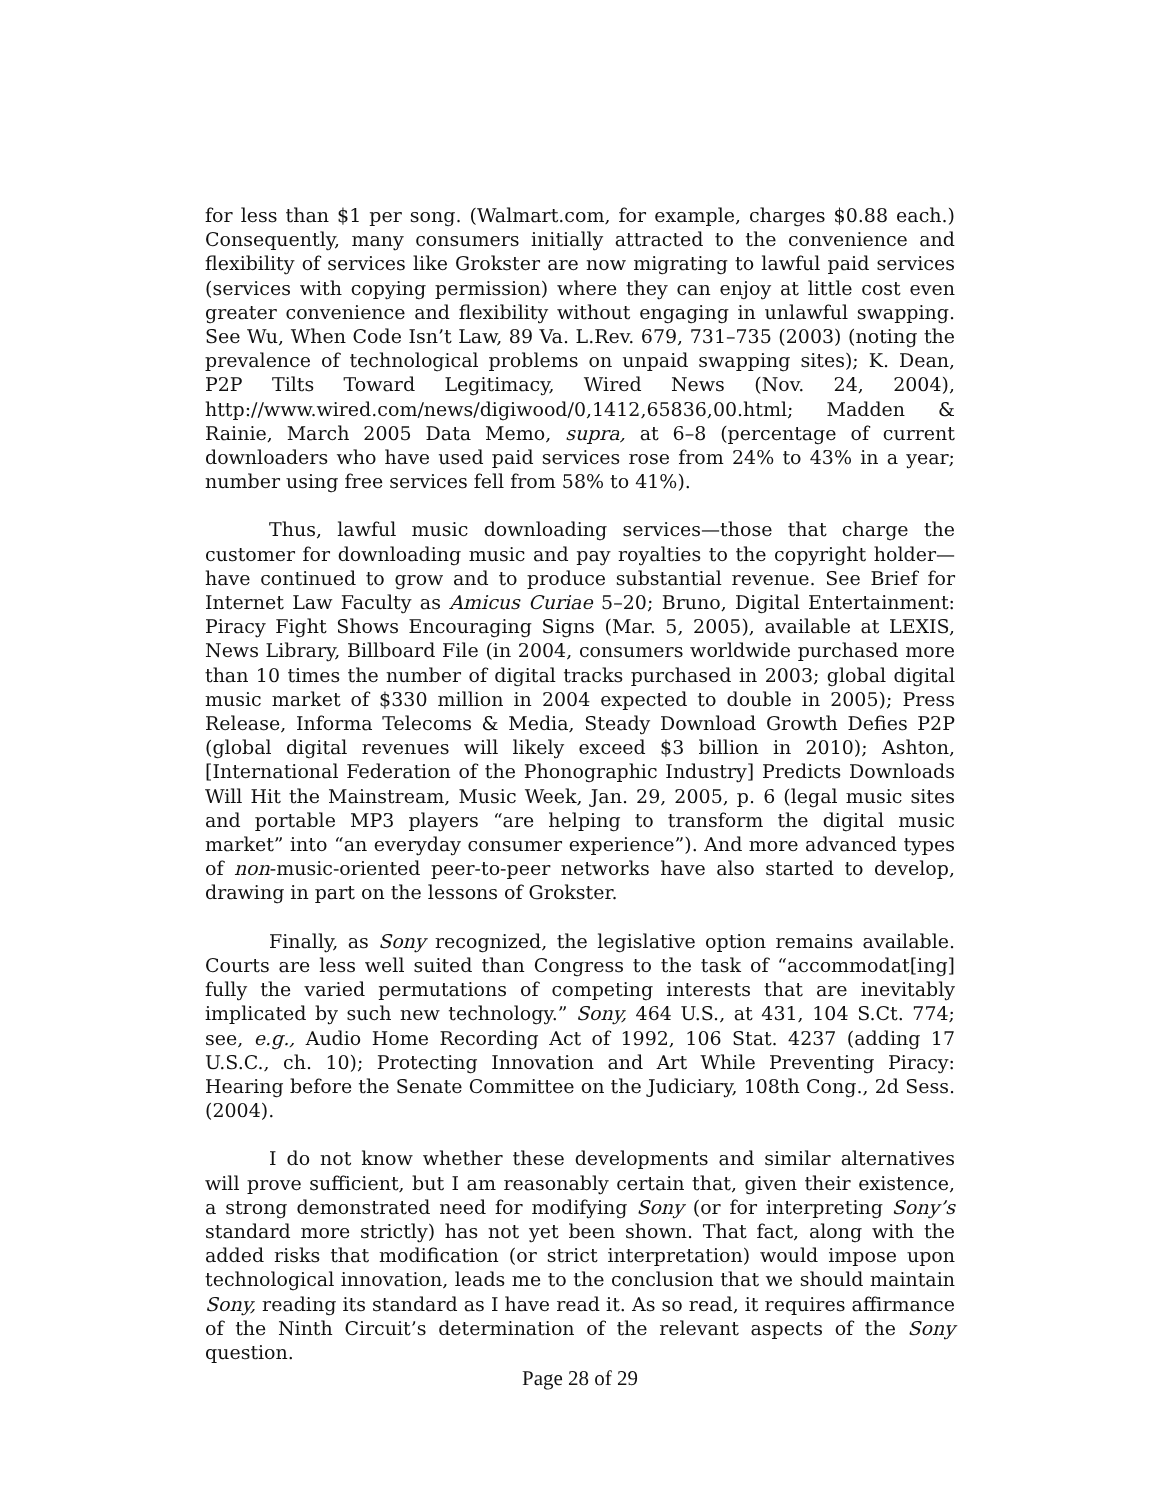for less than $1 per song. (Walmart.com, for example, charges $0.88 each.) Consequently, many consumers initially attracted to the convenience and flexibility of services like Grokster are now migrating to lawful paid services (services with copying permission) where they can enjoy at little cost even greater convenience and flexibility without engaging in unlawful swapping. See Wu, When Code Isn’t Law, 89 Va. L.Rev. 679, 731–735 (2003) (noting the prevalence of technological problems on unpaid swapping sites); K. Dean, P2P Tilts Toward Legitimacy, Wired News (Nov. 24, 2004), http://www.wired.com/news/digiwood/0,1412,65836,00.html; Madden & Rainie, March 2005 Data Memo, supra, at 6–8 (percentage of current downloaders who have used paid services rose from 24% to 43% in a year; number using free services fell from 58% to 41%).
Thus, lawful music downloading services—those that charge the customer for downloading music and pay royalties to the copyright holder—have continued to grow and to produce substantial revenue. See Brief for Internet Law Faculty as Amicus Curiae 5–20; Bruno, Digital Entertainment: Piracy Fight Shows Encouraging Signs (Mar. 5, 2005), available at LEXIS, News Library, Billboard File (in 2004, consumers worldwide purchased more than 10 times the number of digital tracks purchased in 2003; global digital music market of $330 million in 2004 expected to double in 2005); Press Release, Informa Telecoms & Media, Steady Download Growth Defies P2P (global digital revenues will likely exceed $3 billion in 2010); Ashton, [International Federation of the Phonographic Industry] Predicts Downloads Will Hit the Mainstream, Music Week, Jan. 29, 2005, p. 6 (legal music sites and portable MP3 players “are helping to transform the digital music market” into “an everyday consumer experience”). And more advanced types of non-music-oriented peer-to-peer networks have also started to develop, drawing in part on the lessons of Grokster.
Finally, as Sony recognized, the legislative option remains available. Courts are less well suited than Congress to the task of “accommodat[ing] fully the varied permutations of competing interests that are inevitably implicated by such new technology.” Sony, 464 U.S., at 431, 104 S.Ct. 774; see, e.g., Audio Home Recording Act of 1992, 106 Stat. 4237 (adding 17 U.S.C., ch. 10); Protecting Innovation and Art While Preventing Piracy: Hearing before the Senate Committee on the Judiciary, 108th Cong., 2d Sess. (2004).
I do not know whether these developments and similar alternatives will prove sufficient, but I am reasonably certain that, given their existence, a strong demonstrated need for modifying Sony (or for interpreting Sony’s standard more strictly) has not yet been shown. That fact, along with the added risks that modification (or strict interpretation) would impose upon technological innovation, leads me to the conclusion that we should maintain Sony, reading its standard as I have read it. As so read, it requires affirmance of the Ninth Circuit’s determination of the relevant aspects of the Sony question.
Page 28 of 29